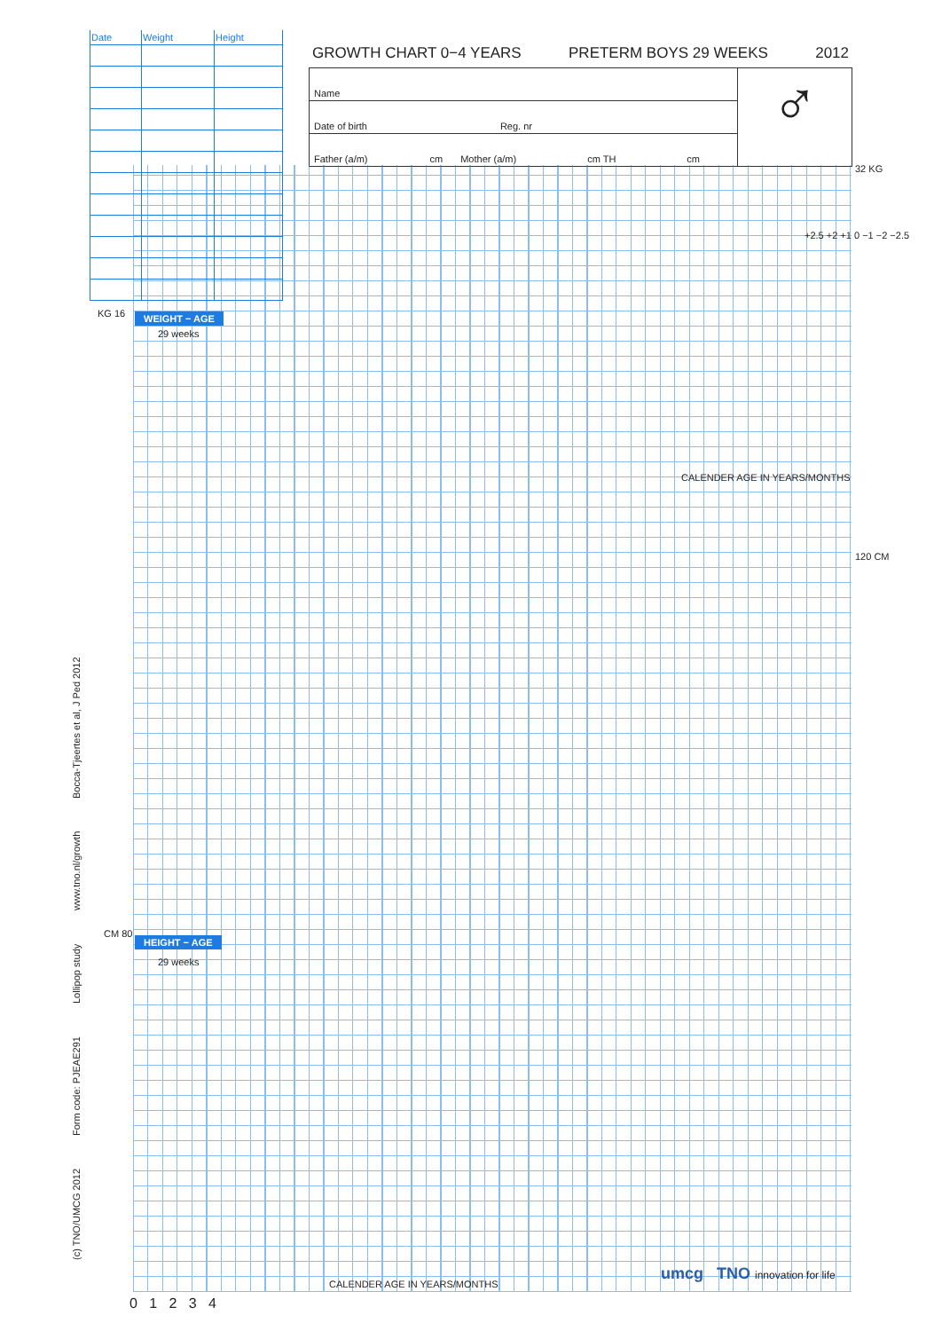(c) TNO/UMCG 2012 Form code: PJEAE291 Lollipop study www.tno.nl/growth Bocca-Tjeertes et al, J Ped 2012
| Date | Weight | Height |
| --- | --- | --- |
GROWTH CHART 0−4 YEARS PRETERM BOYS 29 WEEKS 2012
Name
Date of birth Reg. nr
Father (a/m) cm Mother (a/m) cm TH cm
♂
WEIGHT − AGE
29 weeks
HEIGHT − AGE
29 weeks
KG 16
32 KG
CM 80
120 CM
CALENDER AGE IN YEARS/MONTHS
CALENDER AGE IN YEARS/MONTHS
+2.5 +2 +1 0 −1 −2 −2.5
0 1 2 3 4
umcg TNO innovation for life